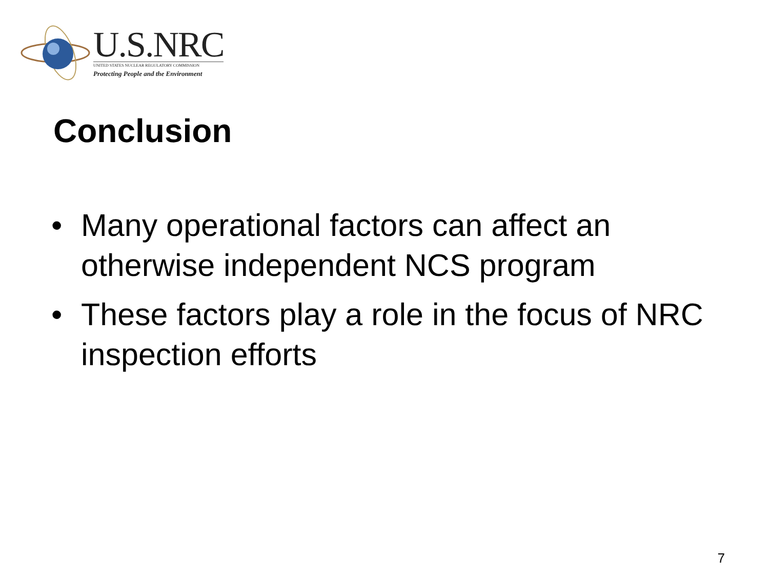U.S.NRC
UNITED STATES NUCLEAR REGULATORY COMMISSION
Protecting People and the Environment
Conclusion
• Many operational factors can affect an otherwise independent NCS program
• These factors play a role in the focus of NRC inspection efforts
7